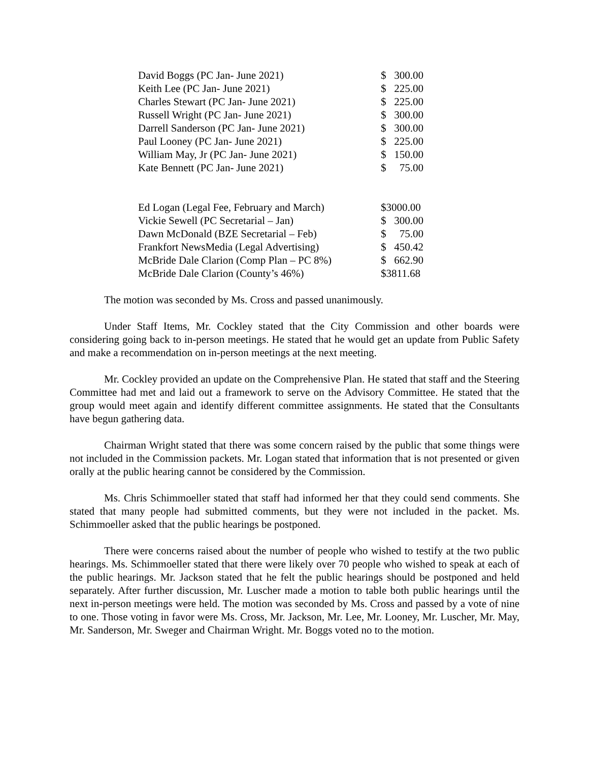| David Boggs (PC Jan- June 2021) | $ | 300.00 |
| Keith Lee (PC Jan- June 2021) | $ | 225.00 |
| Charles Stewart (PC Jan- June 2021) | $ | 225.00 |
| Russell Wright (PC Jan- June 2021) | $ | 300.00 |
| Darrell Sanderson (PC Jan- June 2021) | $ | 300.00 |
| Paul Looney (PC Jan- June 2021) | $ | 225.00 |
| William May, Jr (PC Jan- June 2021) | $ | 150.00 |
| Kate Bennett (PC Jan- June 2021) | $ | 75.00 |
| Ed Logan (Legal Fee, February and March) | $3000.00 | |
| Vickie Sewell (PC Secretarial – Jan) | $ | 300.00 |
| Dawn McDonald (BZE Secretarial – Feb) | $ | 75.00 |
| Frankfort NewsMedia (Legal Advertising) | $ | 450.42 |
| McBride Dale Clarion (Comp Plan – PC 8%) | $ | 662.90 |
| McBride Dale Clarion (County’s 46%) | $3811.68 | |
The motion was seconded by Ms. Cross and passed unanimously.
Under Staff Items, Mr. Cockley stated that the City Commission and other boards were considering going back to in-person meetings. He stated that he would get an update from Public Safety and make a recommendation on in-person meetings at the next meeting.
Mr. Cockley provided an update on the Comprehensive Plan. He stated that staff and the Steering Committee had met and laid out a framework to serve on the Advisory Committee. He stated that the group would meet again and identify different committee assignments. He stated that the Consultants have begun gathering data.
Chairman Wright stated that there was some concern raised by the public that some things were not included in the Commission packets. Mr. Logan stated that information that is not presented or given orally at the public hearing cannot be considered by the Commission.
Ms. Chris Schimmoeller stated that staff had informed her that they could send comments. She stated that many people had submitted comments, but they were not included in the packet. Ms. Schimmoeller asked that the public hearings be postponed.
There were concerns raised about the number of people who wished to testify at the two public hearings. Ms. Schimmoeller stated that there were likely over 70 people who wished to speak at each of the public hearings. Mr. Jackson stated that he felt the public hearings should be postponed and held separately. After further discussion, Mr. Luscher made a motion to table both public hearings until the next in-person meetings were held. The motion was seconded by Ms. Cross and passed by a vote of nine to one. Those voting in favor were Ms. Cross, Mr. Jackson, Mr. Lee, Mr. Looney, Mr. Luscher, Mr. May, Mr. Sanderson, Mr. Sweger and Chairman Wright. Mr. Boggs voted no to the motion.